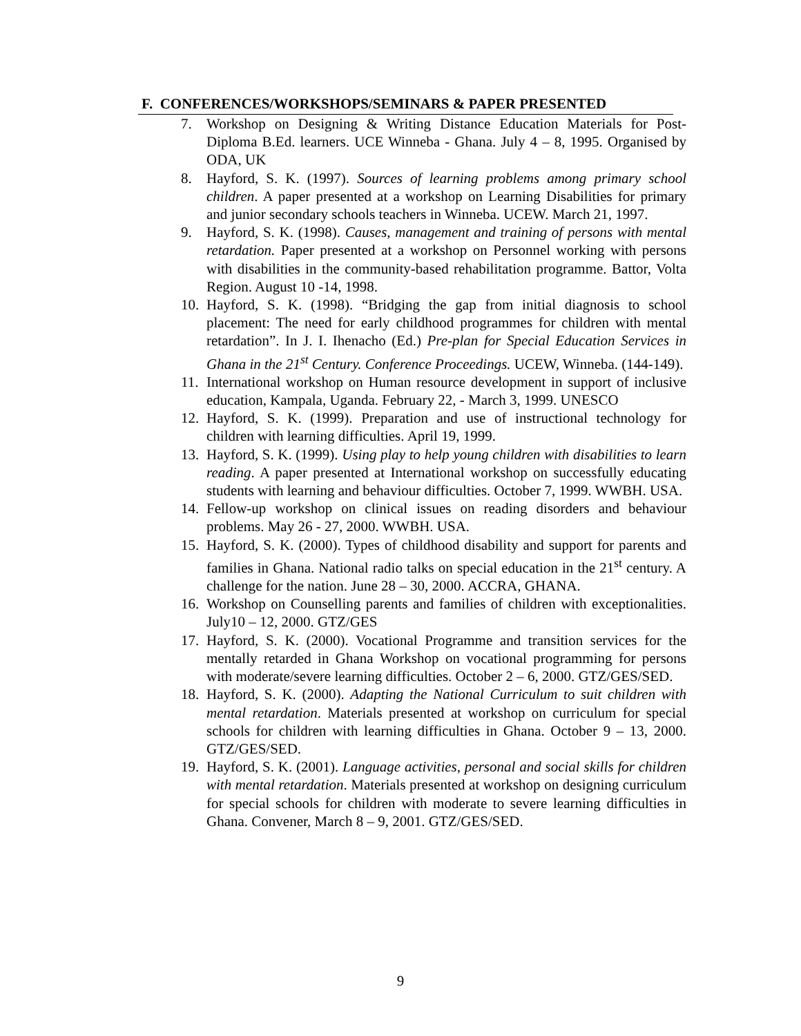F. CONFERENCES/WORKSHOPS/SEMINARS & PAPER PRESENTED
7. Workshop on Designing & Writing Distance Education Materials for Post-Diploma B.Ed. learners. UCE Winneba - Ghana. July 4 – 8, 1995. Organised by ODA, UK
8. Hayford, S. K. (1997). Sources of learning problems among primary school children. A paper presented at a workshop on Learning Disabilities for primary and junior secondary schools teachers in Winneba. UCEW. March 21, 1997.
9. Hayford, S. K. (1998). Causes, management and training of persons with mental retardation. Paper presented at a workshop on Personnel working with persons with disabilities in the community-based rehabilitation programme. Battor, Volta Region. August 10 -14, 1998.
10. Hayford, S. K. (1998). “Bridging the gap from initial diagnosis to school placement: The need for early childhood programmes for children with mental retardation”. In J. I. Ihenacho (Ed.) Pre-plan for Special Education Services in Ghana in the 21<sup>st</sup> Century. Conference Proceedings. UCEW, Winneba. (144-149).
11. International workshop on Human resource development in support of inclusive education, Kampala, Uganda. February 22, - March 3, 1999. UNESCO
12. Hayford, S. K. (1999). Preparation and use of instructional technology for children with learning difficulties. April 19, 1999.
13. Hayford, S. K. (1999). Using play to help young children with disabilities to learn reading. A paper presented at International workshop on successfully educating students with learning and behaviour difficulties. October 7, 1999. WWBH. USA.
14. Fellow-up workshop on clinical issues on reading disorders and behaviour problems. May 26 - 27, 2000. WWBH. USA.
15. Hayford, S. K. (2000). Types of childhood disability and support for parents and families in Ghana. National radio talks on special education in the 21<sup>st</sup> century. A challenge for the nation. June 28 – 30, 2000. ACCRA, GHANA.
16. Workshop on Counselling parents and families of children with exceptionalities. July10 – 12, 2000. GTZ/GES
17. Hayford, S. K. (2000). Vocational Programme and transition services for the mentally retarded in Ghana Workshop on vocational programming for persons with moderate/severe learning difficulties. October 2 – 6, 2000. GTZ/GES/SED.
18. Hayford, S. K. (2000). Adapting the National Curriculum to suit children with mental retardation. Materials presented at workshop on curriculum for special schools for children with learning difficulties in Ghana. October 9 – 13, 2000. GTZ/GES/SED.
19. Hayford, S. K. (2001). Language activities, personal and social skills for children with mental retardation. Materials presented at workshop on designing curriculum for special schools for children with moderate to severe learning difficulties in Ghana. Convener, March 8 – 9, 2001. GTZ/GES/SED.
9